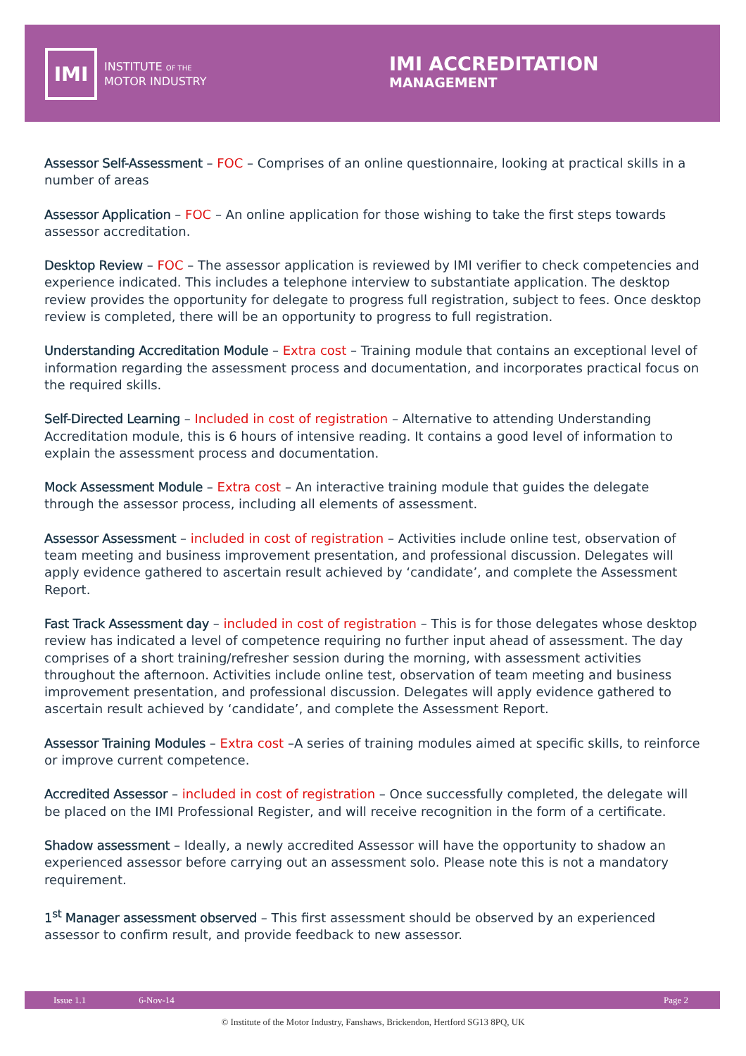IMI
INSTITUTE OF THE
MOTOR INDUSTRY
IMI ACCREDITATION
MANAGEMENT
Assessor Self-Assessment – FOC – Comprises of an online questionnaire, looking at practical skills in a number of areas
Assessor Application – FOC – An online application for those wishing to take the first steps towards assessor accreditation.
Desktop Review – FOC – The assessor application is reviewed by IMI verifier to check competencies and experience indicated. This includes a telephone interview to substantiate application. The desktop review provides the opportunity for delegate to progress full registration, subject to fees. Once desktop review is completed, there will be an opportunity to progress to full registration.
Understanding Accreditation Module – Extra cost – Training module that contains an exceptional level of information regarding the assessment process and documentation, and incorporates practical focus on the required skills.
Self-Directed Learning – Included in cost of registration – Alternative to attending Understanding Accreditation module, this is 6 hours of intensive reading. It contains a good level of information to explain the assessment process and documentation.
Mock Assessment Module – Extra cost – An interactive training module that guides the delegate through the assessor process, including all elements of assessment.
Assessor Assessment – included in cost of registration – Activities include online test, observation of team meeting and business improvement presentation, and professional discussion. Delegates will apply evidence gathered to ascertain result achieved by ‘candidate’, and complete the Assessment Report.
Fast Track Assessment day – included in cost of registration – This is for those delegates whose desktop review has indicated a level of competence requiring no further input ahead of assessment. The day comprises of a short training/refresher session during the morning, with assessment activities throughout the afternoon. Activities include online test, observation of team meeting and business improvement presentation, and professional discussion. Delegates will apply evidence gathered to ascertain result achieved by ‘candidate’, and complete the Assessment Report.
Assessor Training Modules – Extra cost –A series of training modules aimed at specific skills, to reinforce or improve current competence.
Accredited Assessor – included in cost of registration – Once successfully completed, the delegate will be placed on the IMI Professional Register, and will receive recognition in the form of a certificate.
Shadow assessment – Ideally, a newly accredited Assessor will have the opportunity to shadow an experienced assessor before carrying out an assessment solo. Please note this is not a mandatory requirement.
1<sup>st</sup> Manager assessment observed – This first assessment should be observed by an experienced assessor to confirm result, and provide feedback to new assessor.
Issue 1.1 6-Nov-14 Page 2
© Institute of the Motor Industry, Fanshaws, Brickendon, Hertford SG13 8PQ, UK